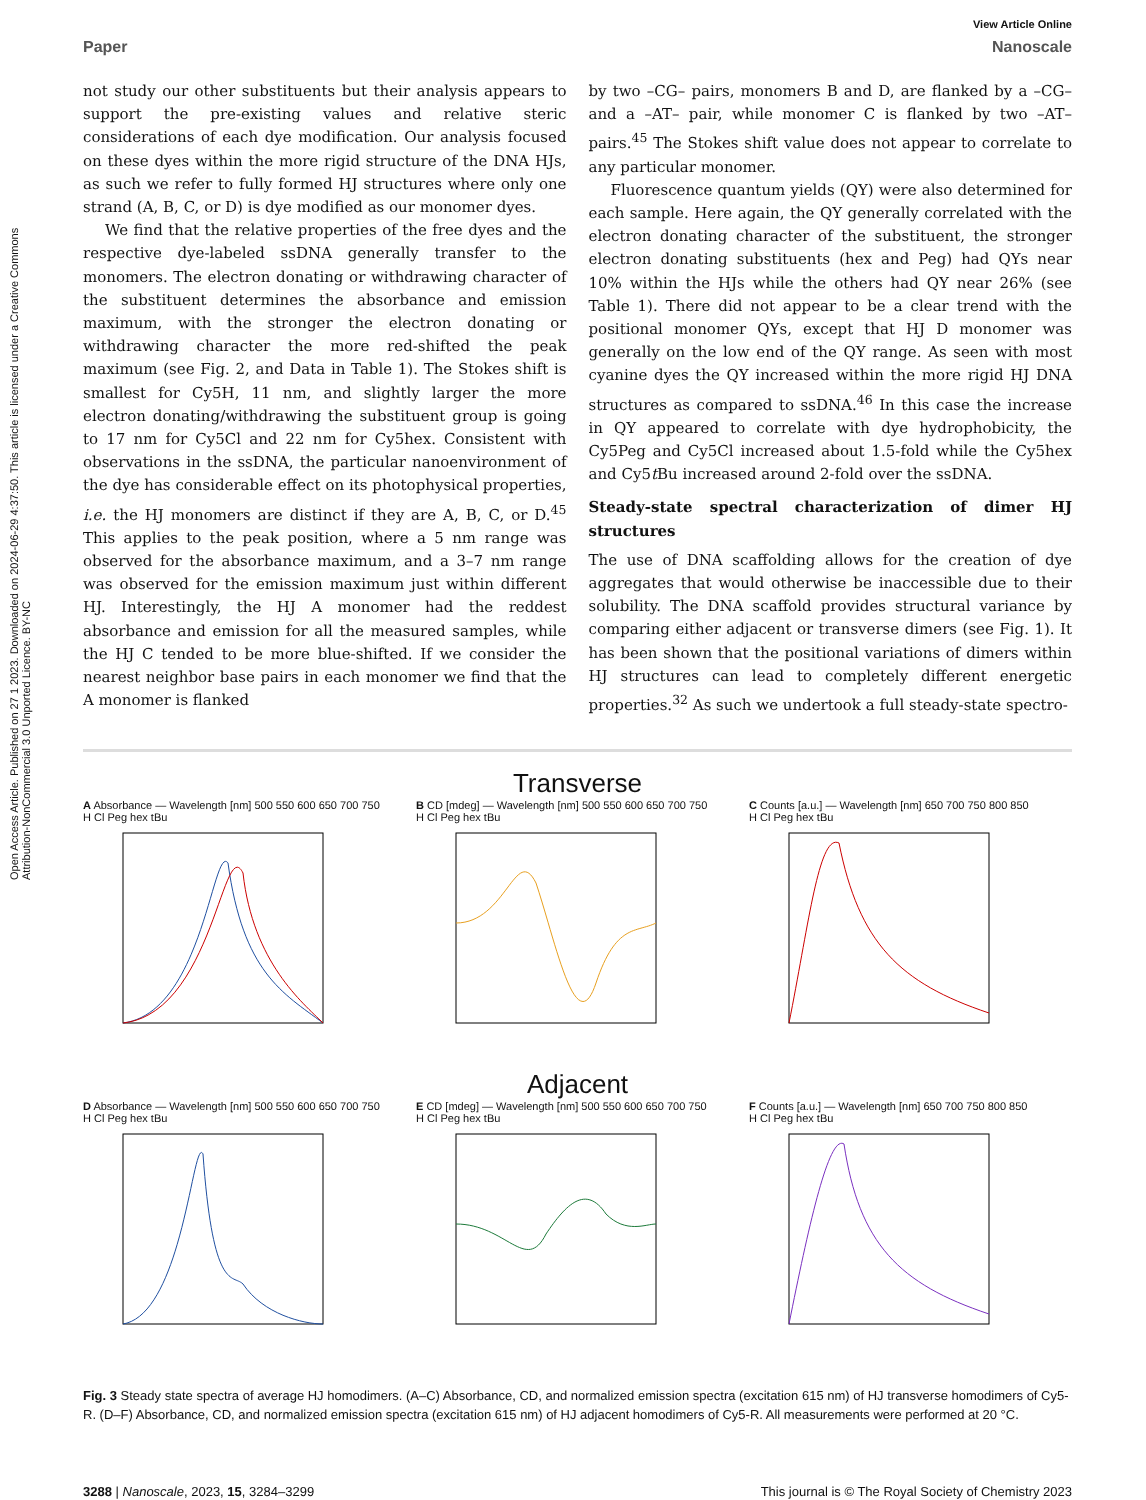Open Access Article. Published on 27 1 2023. Downloaded on 2024-06-29 4:37:50. This article is licensed under a Creative Commons Attribution-NonCommercial 3.0 Unported Licence. BY-NC
View Article Online
Paper Nanoscale
not study our other substituents but their analysis appears to support the pre-existing values and relative steric considerations of each dye modification. Our analysis focused on these dyes within the more rigid structure of the DNA HJs, as such we refer to fully formed HJ structures where only one strand (A, B, C, or D) is dye modified as our monomer dyes.
We find that the relative properties of the free dyes and the respective dye-labeled ssDNA generally transfer to the monomers. The electron donating or withdrawing character of the substituent determines the absorbance and emission maximum, with the stronger the electron donating or withdrawing character the more red-shifted the peak maximum (see Fig. 2, and Data in Table 1). The Stokes shift is smallest for Cy5H, 11 nm, and slightly larger the more electron donating/withdrawing the substituent group is going to 17 nm for Cy5Cl and 22 nm for Cy5hex. Consistent with observations in the ssDNA, the particular nanoenvironment of the dye has considerable effect on its photophysical properties, i.e. the HJ monomers are distinct if they are A, B, C, or D.<sup>45</sup> This applies to the peak position, where a 5 nm range was observed for the absorbance maximum, and a 3–7 nm range was observed for the emission maximum just within different HJ. Interestingly, the HJ A monomer had the reddest absorbance and emission for all the measured samples, while the HJ C tended to be more blue-shifted. If we consider the nearest neighbor base pairs in each monomer we find that the A monomer is flanked
by two –CG– pairs, monomers B and D, are flanked by a –CG– and a –AT– pair, while monomer C is flanked by two –AT– pairs.<sup>45</sup> The Stokes shift value does not appear to correlate to any particular monomer.
Fluorescence quantum yields (QY) were also determined for each sample. Here again, the QY generally correlated with the electron donating character of the substituent, the stronger electron donating substituents (hex and Peg) had QYs near 10% within the HJs while the others had QY near 26% (see Table 1). There did not appear to be a clear trend with the positional monomer QYs, except that HJ D monomer was generally on the low end of the QY range. As seen with most cyanine dyes the QY increased within the more rigid HJ DNA structures as compared to ssDNA.<sup>46</sup> In this case the increase in QY appeared to correlate with dye hydrophobicity, the Cy5Peg and Cy5Cl increased about 1.5-fold while the Cy5hex and Cy5t Bu increased around 2-fold over the ssDNA.
Steady-state spectral characterization of dimer HJ structures
The use of DNA scaffolding allows for the creation of dye aggregates that would otherwise be inaccessible due to their solubility. The DNA scaffold provides structural variance by comparing either adjacent or transverse dimers (see Fig. 1). It has been shown that the positional variations of dimers within HJ structures can lead to completely different energetic properties.<sup>32</sup> As such we undertook a full steady-state spectro-
Transverse
A Absorbance — Wavelength [nm] 500 550 600 650 700 750
H Cl Peg hex tBu
B CD [mdeg] — Wavelength [nm] 500 550 600 650 700 750
H Cl Peg hex tBu
C Counts [a.u.] — Wavelength [nm] 650 700 750 800 850
H Cl Peg hex tBu
Adjacent
D Absorbance — Wavelength [nm] 500 550 600 650 700 750
H Cl Peg hex tBu
E CD [mdeg] — Wavelength [nm] 500 550 600 650 700 750
H Cl Peg hex tBu
F Counts [a.u.] — Wavelength [nm] 650 700 750 800 850
H Cl Peg hex tBu
Fig. 3 Steady state spectra of average HJ homodimers. (A–C) Absorbance, CD, and normalized emission spectra (excitation 615 nm) of HJ transverse homodimers of Cy5-R. (D–F) Absorbance, CD, and normalized emission spectra (excitation 615 nm) of HJ adjacent homodimers of Cy5-R. All measurements were performed at 20 °C.
3288 | Nanoscale, 2023, 15, 3284–3299 This journal is © The Royal Society of Chemistry 2023